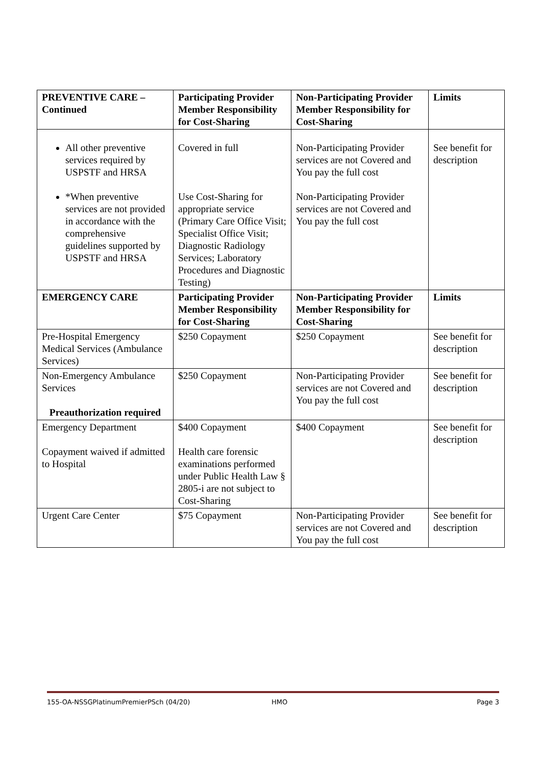| PREVENTIVE CARE – Continued | Participating Provider Member Responsibility for Cost-Sharing | Non-Participating Provider Member Responsibility for Cost-Sharing | Limits |
| --- | --- | --- | --- |
| All other preventive services required by USPSTF and HRSA *When preventive services are not provided in accordance with the comprehensive guidelines supported by USPSTF and HRSA | Covered in full Use Cost-Sharing for appropriate service (Primary Care Office Visit; Specialist Office Visit; Diagnostic Radiology Services; Laboratory Procedures and Diagnostic Testing) | Non-Participating Provider services are not Covered and You pay the full cost Non-Participating Provider services are not Covered and You pay the full cost | See benefit for description |
| EMERGENCY CARE | Participating Provider Member Responsibility for Cost-Sharing | Non-Participating Provider Member Responsibility for Cost-Sharing | Limits |
| Pre-Hospital Emergency Medical Services (Ambulance Services) | $250 Copayment | $250 Copayment | See benefit for description |
| Non-Emergency Ambulance Services Preauthorization required | $250 Copayment | Non-Participating Provider services are not Covered and You pay the full cost | See benefit for description |
| Emergency Department Copayment waived if admitted to Hospital | $400 Copayment Health care forensic examinations performed under Public Health Law § 2805-i are not subject to Cost-Sharing | $400 Copayment | See benefit for description |
| Urgent Care Center | $75 Copayment | Non-Participating Provider services are not Covered and You pay the full cost | See benefit for description |
155-OA-NSSGPlatinumPremierPSch (04/20) HMO Page 3